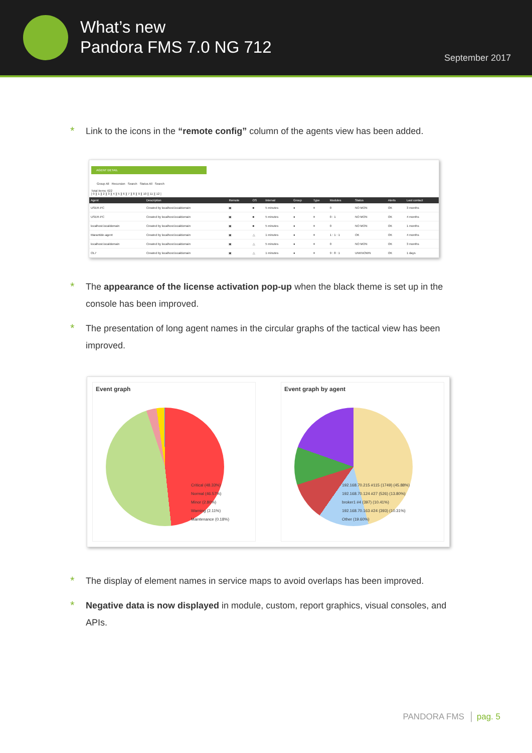What’s new
Pandora FMS 7.0 NG 712
September 2017
*
Link to the icons in the “remote config” column of the agents view has been added.
AGENT DETAIL
Group All Recursion Search Status All Search
Total items: 622
[ 0 ][ 1 ][ 2 ][ 3 ][ 4 ][ 5 ][ 6 ][ 7 ][ 8 ][ 9 ][ 10 ][ 11 ][ 12 ]
| Agent | Description | Remote | OS | Interval | Group | Type | Modules | Status | Alerts | Last contact |
| --- | --- | --- | --- | --- | --- | --- | --- | --- | --- | --- |
| USER-PC | Created by localhost.localdomain | ▣ | ■ | 5 minutes | ● | ≡ | 0 | NO MON | OK | 3 months |
| USER-PC | Created by localhost.localdomain | ▣ | ■ | 5 minutes | ● | ≡ | 0 : 1 | NO MON | OK | 4 months |
| localhost.localdomain | Created by localhost.localdomain | ▣ | ■ | 5 minutes | ● | ≡ | 0 | NO MON | OK | 1 months |
| Marantide-agent | Created by localhost.localdomain | ▣ | △ | 1 minutes | ● | ≡ | 1 : 1 : 1 | OK | OK | 4 months |
| localhost.localdomain | Created by localhost.localdomain | ▣ | △ | 5 minutes | ● | ≡ | 0 | NO MON | OK | 3 months |
| OL7 | Created by localhost.localdomain | ▣ | △ | 1 minutes | ● | ≡ | 9 : 8 : 1 | UNKNOWN | OK | 1 days |
*
The appearance of the license activation pop-up when the black theme is set up in the console has been improved.
*
The presentation of long agent names in the circular graphs of the tactical view has been improved.
Event graph
Critical (48.33%)
Normal (46.57%)
Minor (2.80%)
Warning (2.11%)
Maintenance (0.18%)
Event graph by agent
192.168.70.215 #115 (1749) (45.88%)
192.168.70.124 #27 (526) (13.80%)
broker1 #4 (397) (10.41%)
192.168.70.163 #24 (393) (10.31%)
Other (19.60%)
*
The display of element names in service maps to avoid overlaps has been improved.
*
Negative data is now displayed in module, custom, report graphics, visual consoles, and APIs.
PANDORA FMS │ pag. 5